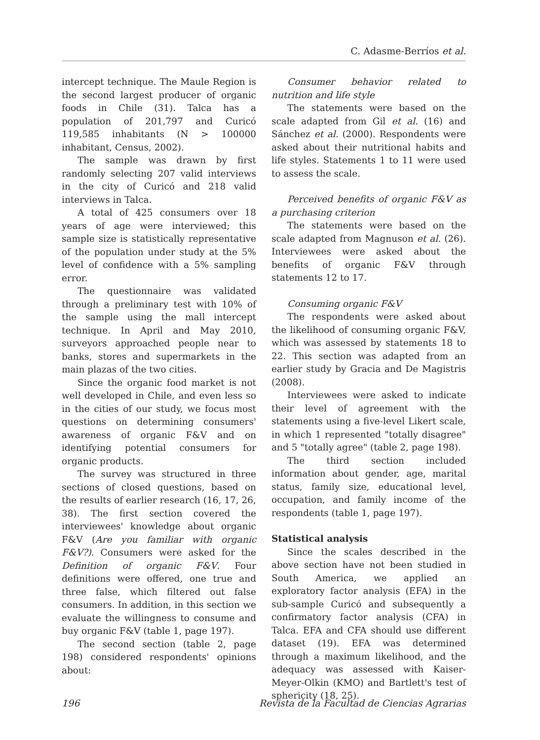C. Adasme-Berríos et al.
intercept technique. The Maule Region is the second largest producer of organic foods in Chile (31). Talca has a population of 201,797 and Curicó 119,585 inhabitants (N > 100000 inhabitant, Census, 2002).
The sample was drawn by first randomly selecting 207 valid interviews in the city of Curicó and 218 valid interviews in Talca.
A total of 425 consumers over 18 years of age were interviewed; this sample size is statistically representative of the population under study at the 5% level of confidence with a 5% sampling error.
The questionnaire was validated through a preliminary test with 10% of the sample using the mall intercept technique. In April and May 2010, surveyors approached people near to banks, stores and supermarkets in the main plazas of the two cities.
Since the organic food market is not well developed in Chile, and even less so in the cities of our study, we focus most questions on determining consumers' awareness of organic F&V and on identifying potential consumers for organic products.
The survey was structured in three sections of closed questions, based on the results of earlier research (16, 17, 26, 38). The first section covered the interviewees' knowledge about organic F&V (Are you familiar with organic F&V?). Consumers were asked for the Definition of organic F&V. Four definitions were offered, one true and three false, which filtered out false consumers. In addition, in this section we evaluate the willingness to consume and buy organic F&V (table 1, page 197).
The second section (table 2, page 198) considered respondents' opinions about:
Consumer behavior related to nutrition and life style
The statements were based on the scale adapted from Gil et al. (16) and Sánchez et al. (2000). Respondents were asked about their nutritional habits and life styles. Statements 1 to 11 were used to assess the scale.
Perceived benefits of organic F&V as a purchasing criterion
The statements were based on the scale adapted from Magnuson et al. (26). Interviewees were asked about the benefits of organic F&V through statements 12 to 17.
Consuming organic F&V
The respondents were asked about the likelihood of consuming organic F&V, which was assessed by statements 18 to 22. This section was adapted from an earlier study by Gracia and De Magistris (2008).
Interviewees were asked to indicate their level of agreement with the statements using a five-level Likert scale, in which 1 represented "totally disagree" and 5 "totally agree" (table 2, page 198).
The third section included information about gender, age, marital status, family size, educational level, occupation, and family income of the respondents (table 1, page 197).
Statistical analysis
Since the scales described in the above section have not been studied in South America, we applied an exploratory factor analysis (EFA) in the sub-sample Curicó and subsequently a confirmatory factor analysis (CFA) in Talca. EFA and CFA should use different dataset (19). EFA was determined through a maximum likelihood, and the adequacy was assessed with Kaiser-Meyer-Olkin (KMO) and Bartlett's test of sphericity (18, 25).
196 Revista de la Facultad de Ciencias Agrarias